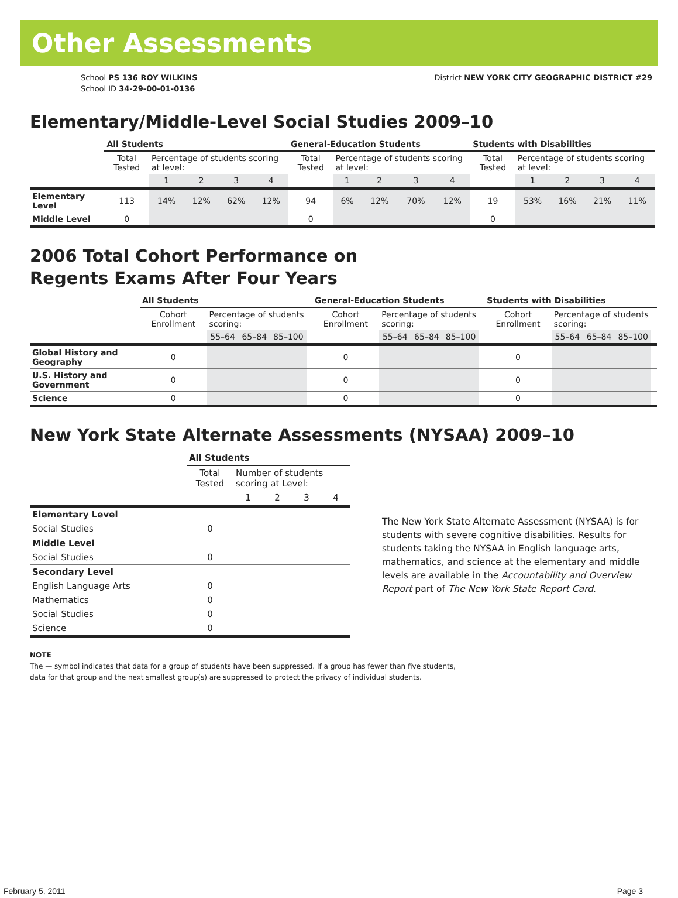Other Assessments
School PS 136 ROY WILKINS
School ID 34-29-00-01-0136
District NEW YORK CITY GEOGRAPHIC DISTRICT #29
Elementary/Middle-Level Social Studies 2009–10
| | All Students | | | | | General-Education Students | | | | | Students with Disabilities | | | | |
| | Total Tested | Percentage of students scoring at level: | | | | Total Tested | Percentage of students scoring at level: | | | | Total Tested | Percentage of students scoring at level: | | | |
| | | 1 | 2 | 3 | 4 | | 1 | 2 | 3 | 4 | | 1 | 2 | 3 | 4 |
| Elementary Level | 113 | 14% | 12% | 62% | 12% | 94 | 6% | 12% | 70% | 12% | 19 | 53% | 16% | 21% | 11% |
| Middle Level | 0 | | | | | 0 | | | | | 0 | | | | |
2006 Total Cohort Performance on
Regents Exams After Four Years
| | All Students | | | | | General-Education Students | | | | | Students with Disabilities | | | | |
| | Cohort Enrollment | Percentage of students scoring: | | | | Cohort Enrollment | Percentage of students scoring: | | | | Cohort Enrollment | Percentage of students scoring: | | | |
| | | 55–64 | 65–84 | 85–100 | | | 55–64 | 65–84 | 85–100 | | | 55–64 | 65–84 | 85–100 | |
| Global History and Geography | 0 | | | | | 0 | | | | | 0 | | | | |
| U.S. History and Government | 0 | | | | | 0 | | | | | 0 | | | | |
| Science | 0 | | | | | 0 | | | | | 0 | | | | |
New York State Alternate Assessments (NYSAA) 2009–10
| | All Students | | | | |
| | Total Tested | Number of students scoring at Level: | | | |
| | | 1 | 2 | 3 | 4 |
| Elementary Level | | | | | |
| Social Studies | 0 | | | | |
| Middle Level | | | | | |
| Social Studies | 0 | | | | |
| Secondary Level | | | | | |
| English Language Arts | 0 | | | | |
| Mathematics | 0 | | | | |
| Social Studies | 0 | | | | |
| Science | 0 | | | | |
The New York State Alternate Assessment (NYSAA) is for students with severe cognitive disabilities. Results for students taking the NYSAA in English language arts, mathematics, and science at the elementary and middle levels are available in the Accountability and Overview Report part of The New York State Report Card.
NOTE
The — symbol indicates that data for a group of students have been suppressed. If a group has fewer than five students,
data for that group and the next smallest group(s) are suppressed to protect the privacy of individual students.
February 5, 2011 Page 3